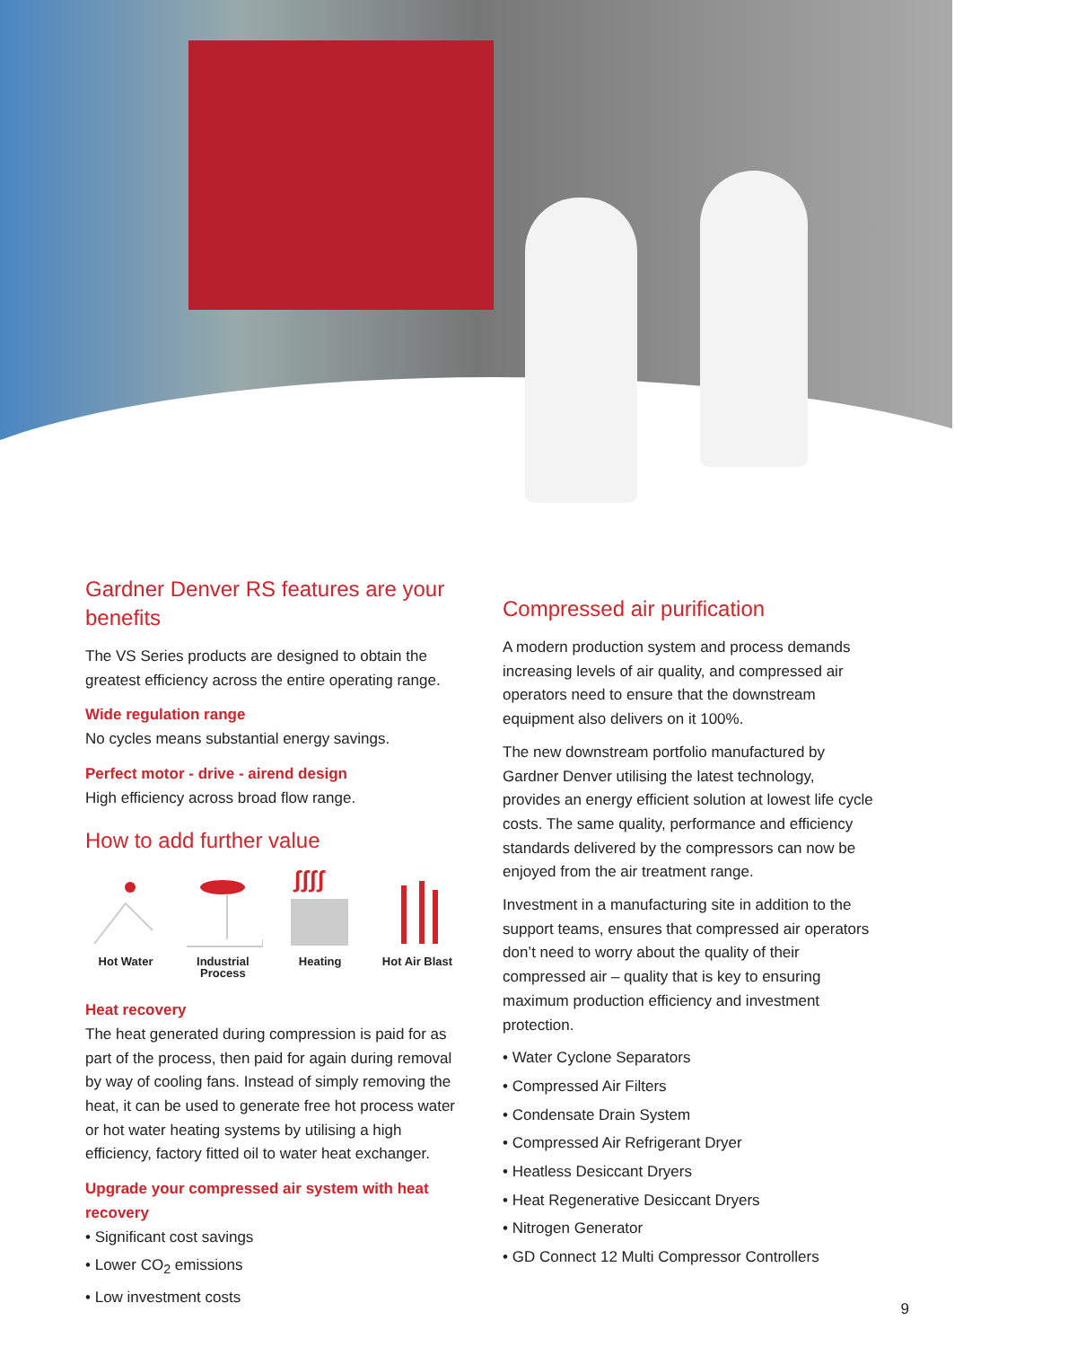Gardner Denver RS features are your benefits
The VS Series products are designed to obtain the greatest efficiency across the entire operating range.
Wide regulation range
No cycles means substantial energy savings.
Perfect motor - drive - airend design
High efficiency across broad flow range.
How to add further value
Hot Water Industrial Process
ʃʃʃʃ
Heating
Hot Air Blast
Heat recovery
The heat generated during compression is paid for as part of the process, then paid for again during removal by way of cooling fans. Instead of simply removing the heat, it can be used to generate free hot process water or hot water heating systems by utilising a high efficiency, factory fitted oil to water heat exchanger.
Upgrade your compressed air system with heat recovery
• Significant cost savings
• Lower CO<sub>2</sub> emissions
• Low investment costs
Compressed air purification
A modern production system and process demands increasing levels of air quality, and compressed air operators need to ensure that the downstream equipment also delivers on it 100%.
The new downstream portfolio manufactured by Gardner Denver utilising the latest technology, provides an energy efficient solution at lowest life cycle costs. The same quality, performance and efficiency standards delivered by the compressors can now be enjoyed from the air treatment range.
Investment in a manufacturing site in addition to the support teams, ensures that compressed air operators don’t need to worry about the quality of their compressed air – quality that is key to ensuring maximum production efficiency and investment protection.
• Water Cyclone Separators
• Compressed Air Filters
• Condensate Drain System
• Compressed Air Refrigerant Dryer
• Heatless Desiccant Dryers
• Heat Regenerative Desiccant Dryers
• Nitrogen Generator
• GD Connect 12 Multi Compressor Controllers
9